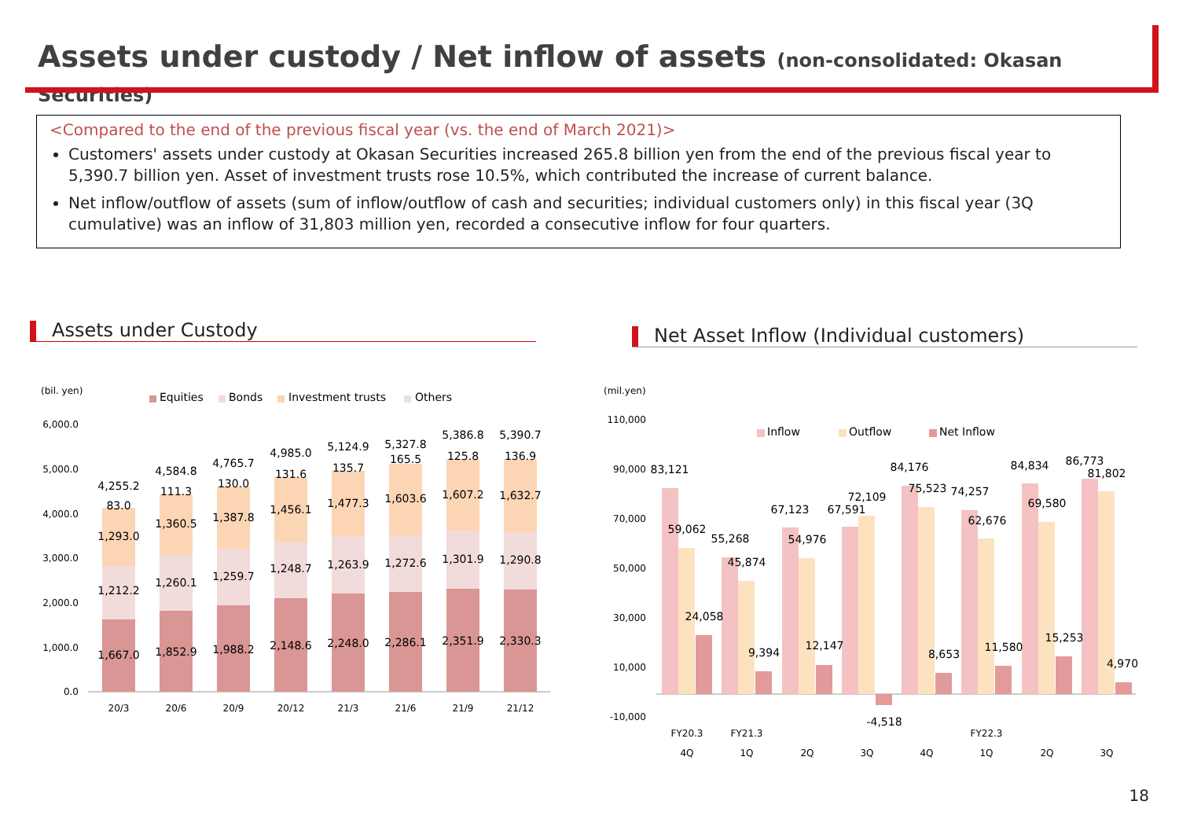Assets under custody / Net inflow of assets (non-consolidated: Okasan Securities)
<Compared to the end of the previous fiscal year (vs. the end of March 2021)>
Customers' assets under custody at Okasan Securities increased 265.8 billion yen from the end of the previous fiscal year to 5,390.7 billion yen. Asset of investment trusts rose 10.5%, which contributed the increase of current balance.
Net inflow/outflow of assets (sum of inflow/outflow of cash and securities; individual customers only) in this fiscal year (3Q cumulative) was an inflow of 31,803 million yen, recorded a consecutive inflow for four quarters.
Assets under Custody Net Asset Inflow (Individual customers)
(bil. yen)
Equities
Bonds
Investment trusts
Others
6,000.0
5,000.0
4,000.0
3,000.0
2,000.0
1,000.0
0.0
4,255.2
83.0
1,293.0
1,212.2
1,667.0
4,584.8
111.3
1,360.5
1,260.1
1,852.9
4,765.7
130.0
1,387.8
1,259.7
1,988.2
4,985.0
131.6
1,456.1
1,248.7
2,148.6
5,124.9
135.7
1,477.3
1,263.9
2,248.0
5,327.8
165.5
1,603.6
1,272.6
2,286.1
5,386.8
125.8
1,607.2
1,301.9
2,351.9
5,390.7
136.9
1,632.7
1,290.8
2,330.3
20/3
20/6
20/9
20/12
21/3
21/6
21/9
21/12
(mil.yen)
Inflow
Outflow
Net Inflow
110,000
90,000
70,000
50,000
30,000
10,000
-10,000
83,121
59,062
24,058
55,268
45,874
9,394
67,123
54,976
12,147
67,591
72,109
-4,518
84,176
75,523
8,653
74,257
62,676
11,580
84,834
69,580
15,253
86,773
81,802
4,970
FY20.3
FY21.3
FY22.3
4Q
1Q
2Q
3Q
4Q
1Q
2Q
3Q
18